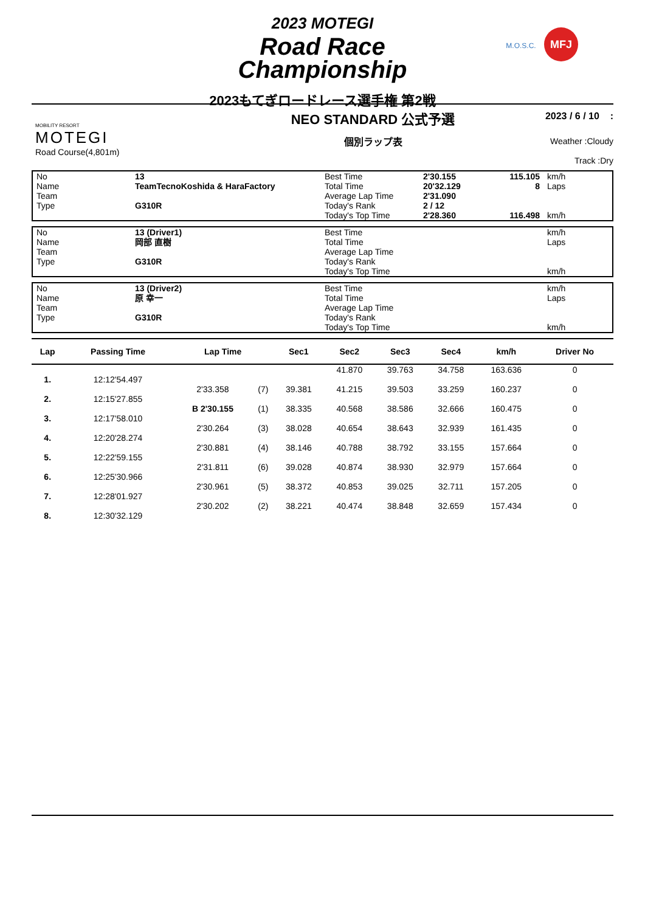2023 MOTEGI
Road Race
Championship
M.O.S.C. MFJ
2023もてぎロードレース選手権 第2戦
MOBILITY RESORT
MOTEGI
Road Course(4,801m)
NEO STANDARD 公式予選
個別ラップ表
2023 / 6 / 10 :
Weather :Cloudy
Track :Dry
| No | 13 | Best Time | 2'30.155 | 115.105 | km/h |
| Name | TeamTecnoKoshida & HaraFactory | Total Time | 20'32.129 | 8 | Laps |
| Team | | Average Lap Time | 2'31.090 | | |
| Type | G310R | Today's Rank | 2 / 12 | | |
| | | Today's Top Time | 2'28.360 | 116.498 | km/h |
| No | 13 (Driver1) | Best Time | | | km/h |
| Name | 岡部 直樹 | Total Time | | | Laps |
| Team | | Average Lap Time | | | |
| Type | G310R | Today's Rank | | | |
| | | Today's Top Time | | | km/h |
| No | 13 (Driver2) | Best Time | | | km/h |
| Name | 原 幸一 | Total Time | | | Laps |
| Team | | Average Lap Time | | | |
| Type | G310R | Today's Rank | | | |
| | | Today's Top Time | | | km/h |
| Lap | Passing Time | Lap Time | | Sec1 | Sec2 | Sec3 | Sec4 | km/h | Driver No |
| --- | --- | --- | --- | --- | --- | --- | --- | --- | --- |
| | | | | | 41.870 | 39.763 | 34.758 | 163.636 | 0 |
| 1. | 12:12'54.497 | | | | | | | | |
| | | 2'33.358 | (7) | 39.381 | 41.215 | 39.503 | 33.259 | 160.237 | 0 |
| 2. | 12:15'27.855 | | | | | | | | |
| | | B 2'30.155 | (1) | 38.335 | 40.568 | 38.586 | 32.666 | 160.475 | 0 |
| 3. | 12:17'58.010 | | | | | | | | |
| | | 2'30.264 | (3) | 38.028 | 40.654 | 38.643 | 32.939 | 161.435 | 0 |
| 4. | 12:20'28.274 | | | | | | | | |
| | | 2'30.881 | (4) | 38.146 | 40.788 | 38.792 | 33.155 | 157.664 | 0 |
| 5. | 12:22'59.155 | | | | | | | | |
| | | 2'31.811 | (6) | 39.028 | 40.874 | 38.930 | 32.979 | 157.664 | 0 |
| 6. | 12:25'30.966 | | | | | | | | |
| | | 2'30.961 | (5) | 38.372 | 40.853 | 39.025 | 32.711 | 157.205 | 0 |
| 7. | 12:28'01.927 | | | | | | | | |
| | | 2'30.202 | (2) | 38.221 | 40.474 | 38.848 | 32.659 | 157.434 | 0 |
| 8. | 12:30'32.129 | | | | | | | | |